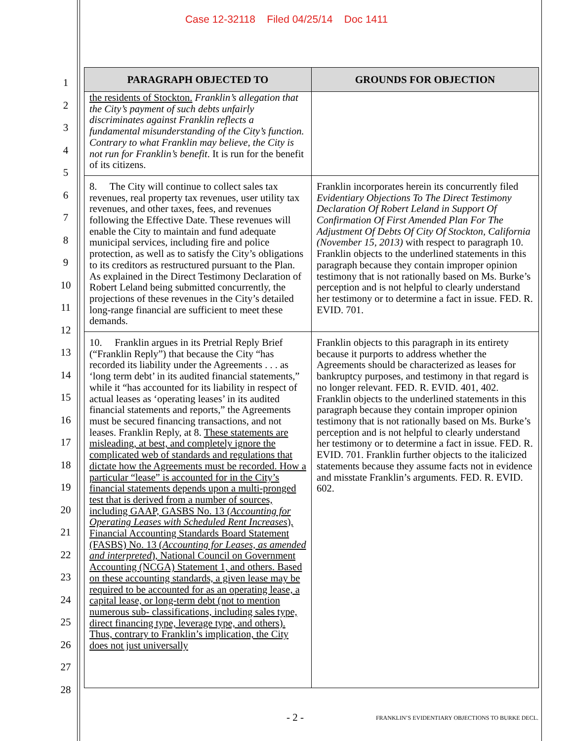Case 12-32118 Filed 04/25/14 Doc 1411
1
2
3
4
5
6
7
8
9
10
11
12
13
14
15
16
17
18
19
20
21
22
23
24
25
26
27
28
| PARAGRAPH OBJECTED TO | GROUNDS FOR OBJECTION |
| --- | --- |
| the residents of Stockton. Franklin’s allegation that the City’s payment of such debts unfairly discriminates against Franklin reflects a fundamental misunderstanding of the City’s function. Contrary to what Franklin may believe, the City is not run for Franklin’s benefit . It is run for the benefit of its citizens. | |
| 8. The City will continue to collect sales tax revenues, real property tax revenues, user utility tax revenues, and other taxes, fees, and revenues following the Effective Date. These revenues will enable the City to maintain and fund adequate municipal services, including fire and police protection, as well as to satisfy the City’s obligations to its creditors as restructured pursuant to the Plan. As explained in the Direct Testimony Declaration of Robert Leland being submitted concurrently, the projections of these revenues in the City’s detailed long-range financial are sufficient to meet these demands. | Franklin incorporates herein its concurrently filed Evidentiary Objections To The Direct Testimony Declaration Of Robert Leland in Support Of Confirmation Of First Amended Plan For The Adjustment Of Debts Of City Of Stockton, California (November 15, 2013) with respect to paragraph 10. Franklin objects to the underlined statements in this paragraph because they contain improper opinion testimony that is not rationally based on Ms. Burke’s perception and is not helpful to clearly understand her testimony or to determine a fact in issue. FED. R. EVID. 701. |
| 10. Franklin argues in its Pretrial Reply Brief (“Franklin Reply”) that because the City “has recorded its liability under the Agreements . . . as ‘long term debt’ in its audited financial statements,” while it “has accounted for its liability in respect of actual leases as ‘operating leases’ in its audited financial statements and reports,” the Agreements must be secured financing transactions, and not leases. Franklin Reply, at 8. These statements are misleading, at best, and completely ignore the complicated web of standards and regulations that dictate how the Agreements must be recorded. How a particular “lease” is accounted for in the City’s financial statements depends upon a multi-pronged test that is derived from a number of sources, including GAAP, GASBS No. 13 ( Accounting for Operating Leases with Scheduled Rent Increases ), Financial Accounting Standards Board Statement (FASBS) No. 13 ( Accounting for Leases, as amended and interpreted ), National Council on Government Accounting (NCGA) Statement 1, and others. Based on these accounting standards, a given lease may be required to be accounted for as an operating lease, a capital lease, or long-term debt (not to mention numerous sub- classifications, including sales type, direct financing type, leverage type, and others). Thus, contrary to Franklin’s implication, the City does not just universally | Franklin objects to this paragraph in its entirety because it purports to address whether the Agreements should be characterized as leases for bankruptcy purposes, and testimony in that regard is no longer relevant. FED. R. EVID. 401, 402. Franklin objects to the underlined statements in this paragraph because they contain improper opinion testimony that is not rationally based on Ms. Burke’s perception and is not helpful to clearly understand her testimony or to determine a fact in issue. FED. R. EVID. 701. Franklin further objects to the italicized statements because they assume facts not in evidence and misstate Franklin’s arguments. FED. R. EVID. 602. |
- 2 - FRANKLIN’S EVIDENTIARY OBJECTIONS TO BURKE DECL.